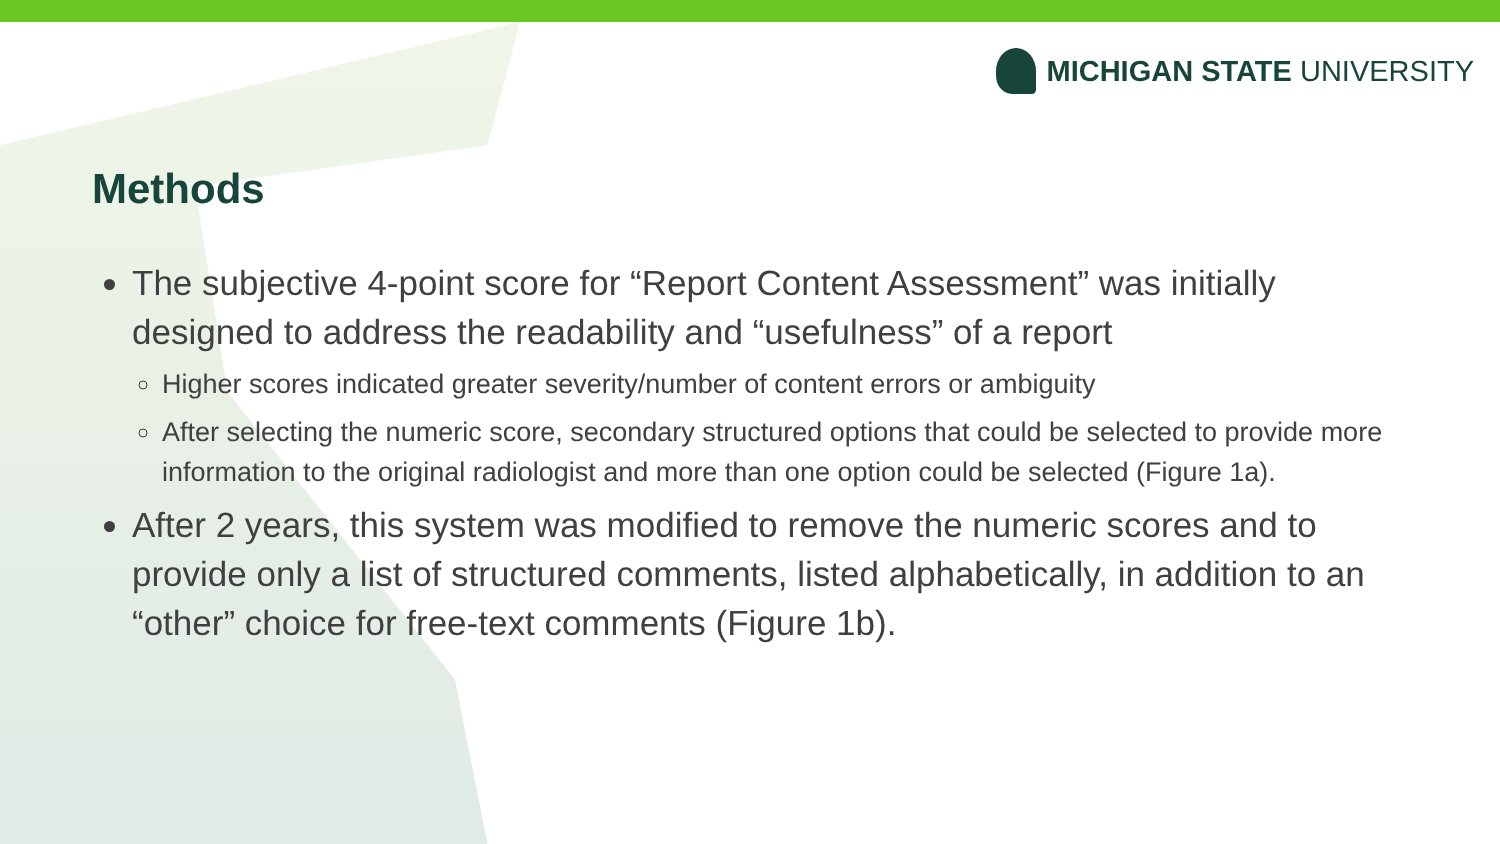MICHIGAN STATE UNIVERSITY
Methods
The subjective 4-point score for “Report Content Assessment” was initially designed to address the readability and “usefulness” of a report
Higher scores indicated greater severity/number of content errors or ambiguity
After selecting the numeric score, secondary structured options that could be selected to provide more information to the original radiologist and more than one option could be selected (Figure 1a).
After 2 years, this system was modified to remove the numeric scores and to provide only a list of structured comments, listed alphabetically, in addition to an “other” choice for free-text comments (Figure 1b).